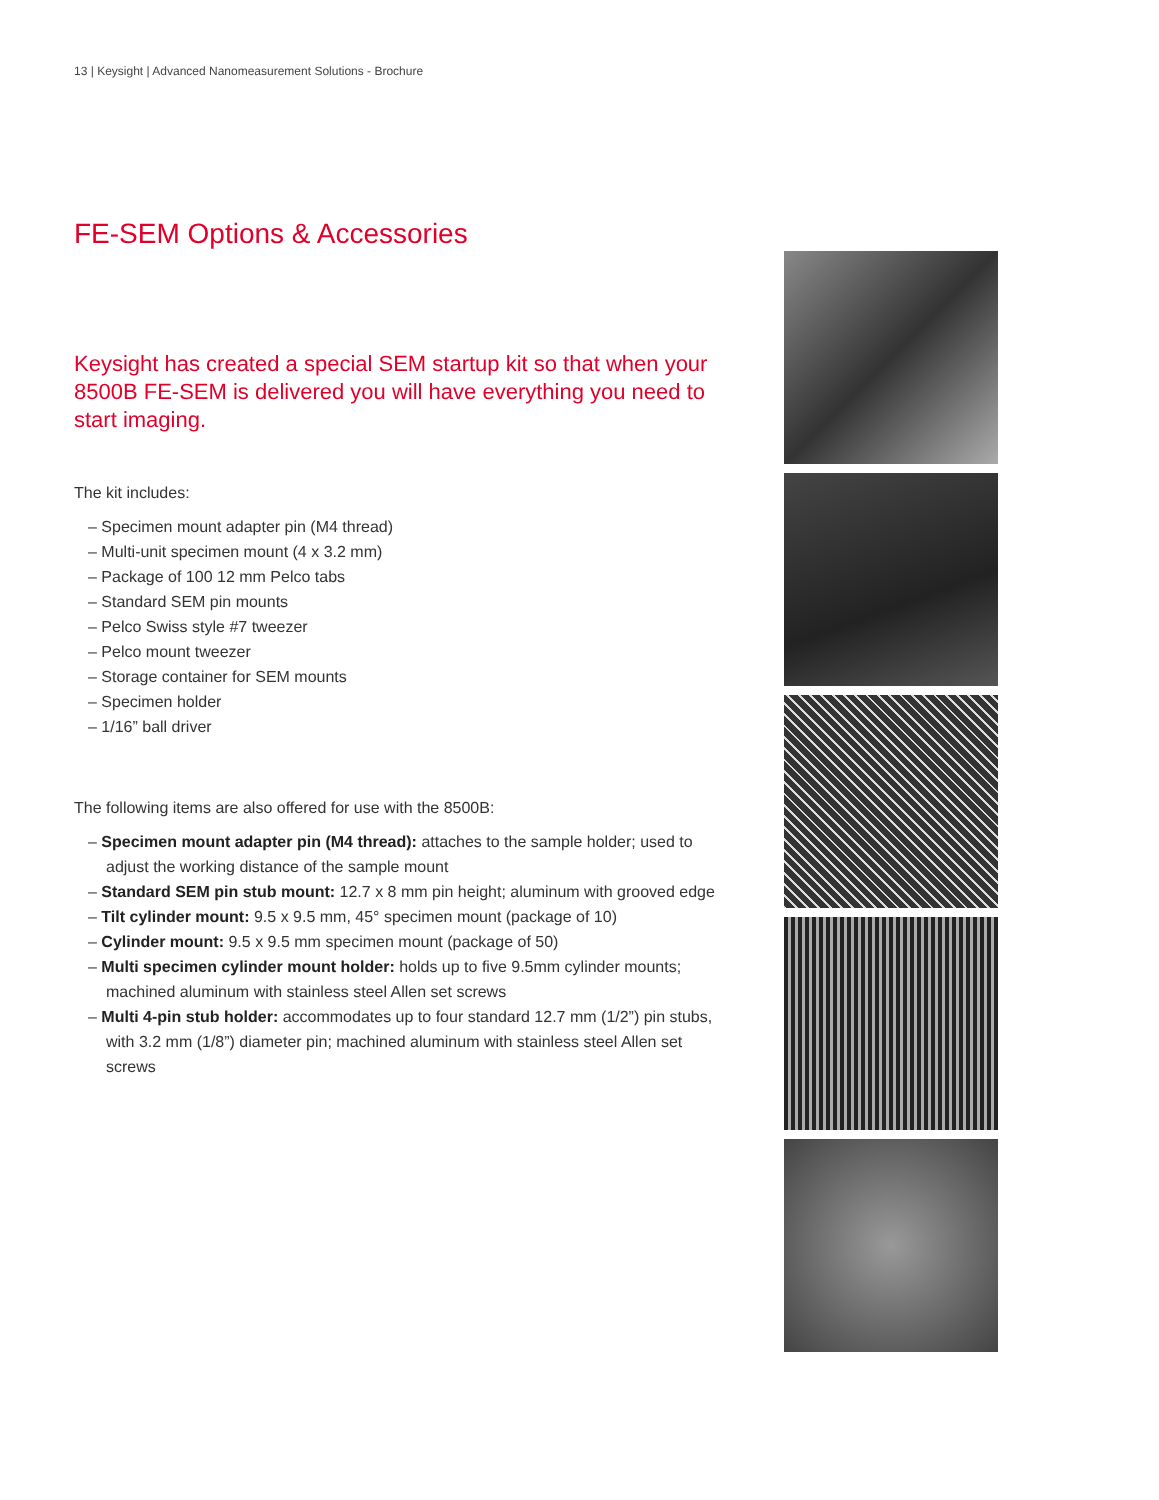13 | Keysight | Advanced Nanomeasurement Solutions - Brochure
FE-SEM Options & Accessories
Keysight has created a special SEM startup kit so that when your 8500B FE-SEM is delivered you will have everything you need to start imaging.
The kit includes:
– Specimen mount adapter pin (M4 thread)
– Multi-unit specimen mount (4 x 3.2 mm)
– Package of 100 12 mm Pelco tabs
– Standard SEM pin mounts
– Pelco Swiss style #7 tweezer
– Pelco mount tweezer
– Storage container for SEM mounts
– Specimen holder
– 1/16” ball driver
The following items are also offered for use with the 8500B:
– Specimen mount adapter pin (M4 thread): attaches to the sample holder; used to adjust the working distance of the sample mount
– Standard SEM pin stub mount: 12.7 x 8 mm pin height; aluminum with grooved edge
– Tilt cylinder mount: 9.5 x 9.5 mm, 45° specimen mount (package of 10)
– Cylinder mount: 9.5 x 9.5 mm specimen mount (package of 50)
– Multi specimen cylinder mount holder: holds up to five 9.5mm cylinder mounts; machined aluminum with stainless steel Allen set screws
– Multi 4-pin stub holder: accommodates up to four standard 12.7 mm (1/2”) pin stubs, with 3.2 mm (1/8”) diameter pin; machined aluminum with stainless steel Allen set screws